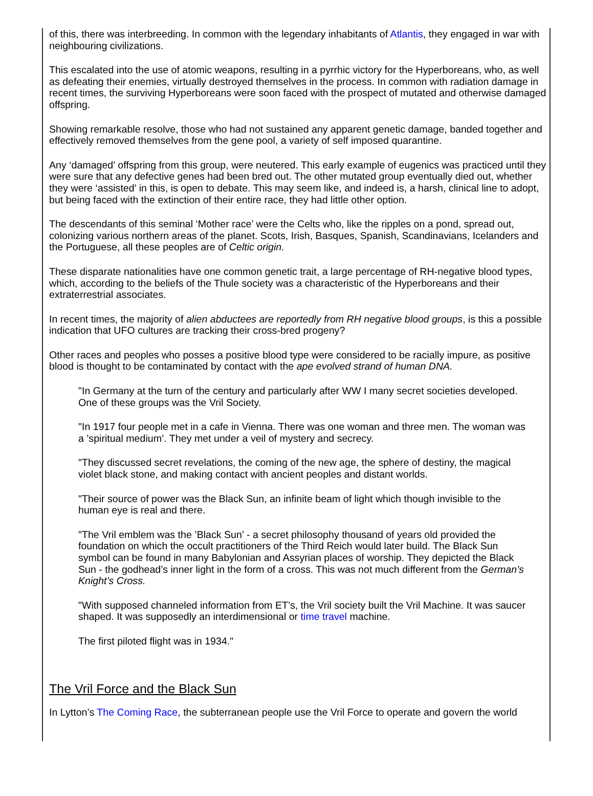of this, there was interbreeding. In common with the legendary inhabitants of Atlantis, they engaged in war with neighbouring civilizations.
This escalated into the use of atomic weapons, resulting in a pyrrhic victory for the Hyperboreans, who, as well as defeating their enemies, virtually destroyed themselves in the process. In common with radiation damage in recent times, the surviving Hyperboreans were soon faced with the prospect of mutated and otherwise damaged offspring.
Showing remarkable resolve, those who had not sustained any apparent genetic damage, banded together and effectively removed themselves from the gene pool, a variety of self imposed quarantine.
Any ‘damaged’ offspring from this group, were neutered. This early example of eugenics was practiced until they were sure that any defective genes had been bred out. The other mutated group eventually died out, whether they were ‘assisted’ in this, is open to debate. This may seem like, and indeed is, a harsh, clinical line to adopt, but being faced with the extinction of their entire race, they had little other option.
The descendants of this seminal ‘Mother race’ were the Celts who, like the ripples on a pond, spread out, colonizing various northern areas of the planet. Scots, Irish, Basques, Spanish, Scandinavians, Icelanders and the Portuguese, all these peoples are of Celtic origin.
These disparate nationalities have one common genetic trait, a large percentage of RH-negative blood types, which, according to the beliefs of the Thule society was a characteristic of the Hyperboreans and their extraterrestrial associates.
In recent times, the majority of alien abductees are reportedly from RH negative blood groups, is this a possible indication that UFO cultures are tracking their cross-bred progeny?
Other races and peoples who posses a positive blood type were considered to be racially impure, as positive blood is thought to be contaminated by contact with the ape evolved strand of human DNA.
"In Germany at the turn of the century and particularly after WW I many secret societies developed. One of these groups was the Vril Society.
"In 1917 four people met in a cafe in Vienna. There was one woman and three men. The woman was a ’spiritual medium’. They met under a veil of mystery and secrecy.
"They discussed secret revelations, the coming of the new age, the sphere of destiny, the magical violet black stone, and making contact with ancient peoples and distant worlds.
"Their source of power was the Black Sun, an infinite beam of light which though invisible to the human eye is real and there.
"The Vril emblem was the ’Black Sun’ - a secret philosophy thousand of years old provided the foundation on which the occult practitioners of the Third Reich would later build. The Black Sun symbol can be found in many Babylonian and Assyrian places of worship. They depicted the Black Sun - the godhead’s inner light in the form of a cross. This was not much different from the German’s Knight’s Cross.
"With supposed channeled information from ET’s, the Vril society built the Vril Machine. It was saucer shaped. It was supposedly an interdimensional or time travel machine.
The first piloted flight was in 1934."
The Vril Force and the Black Sun
In Lytton’s The Coming Race, the subterranean people use the Vril Force to operate and govern the world